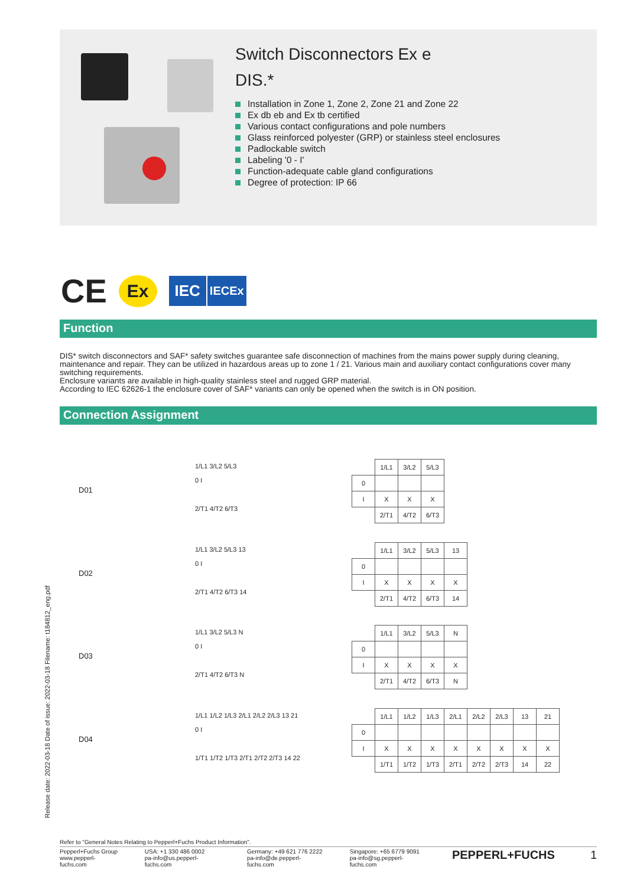Switch Disconnectors Ex e
DIS.*
Installation in Zone 1, Zone 2, Zone 21 and Zone 22
Ex db eb and Ex tb certified
Various contact configurations and pole numbers
Glass reinforced polyester (GRP) or stainless steel enclosures
Padlockable switch
Labeling '0 - I'
Function-adequate cable gland configurations
Degree of protection: IP 66
CE Ex IEC IECEx
Function
DIS* switch disconnectors and SAF* safety switches guarantee safe disconnection of machines from the mains power supply during cleaning, maintenance and repair. They can be utilized in hazardous areas up to zone 1 / 21. Various main and auxiliary contact configurations cover many switching requirements.
Enclosure variants are available in high-quality stainless steel and rugged GRP material.
According to IEC 62626-1 the enclosure cover of SAF* variants can only be opened when the switch is in ON position.
Connection Assignment
D01
1/L1 3/L2 5/L3
0 I
2/T1 4/T2 6/T3
| | 1/L1 | 3/L2 | 5/L3 |
| 0 | | | |
| I | X | X | X |
| | 2/T1 | 4/T2 | 6/T3 |
D02
1/L1 3/L2 5/L3 13
0 I
2/T1 4/T2 6/T3 14
| | 1/L1 | 3/L2 | 5/L3 | 13 |
| 0 | | | | |
| I | X | X | X | X |
| | 2/T1 | 4/T2 | 6/T3 | 14 |
D03
1/L1 3/L2 5/L3 N
0 I
2/T1 4/T2 6/T3 N
| | 1/L1 | 3/L2 | 5/L3 | N |
| 0 | | | | |
| I | X | X | X | X |
| | 2/T1 | 4/T2 | 6/T3 | N |
D04
1/L1 1/L2 1/L3 2/L1 2/L2 2/L3 13 21
0 I
1/T1 1/T2 1/T3 2/T1 2/T2 2/T3 14 22
| | 1/L1 | 1/L2 | 1/L3 | 2/L1 | 2/L2 | 2/L3 | 13 | 21 |
| 0 | | | | | | | | |
| I | X | X | X | X | X | X | X | X |
| | 1/T1 | 1/T2 | 1/T3 | 2/T1 | 2/T2 | 2/T3 | 14 | 22 |
Release date: 2022-03-18 Date of issue: 2022-03-18 Filename: t184812_eng.pdf
Refer to "General Notes Relating to Pepperl+Fuchs Product Information".
Pepperl+Fuchs Group
www.pepperl-fuchs.com
USA: +1 330 486 0002
pa-info@us.pepperl-fuchs.com
Germany: +49 621 776 2222
pa-info@de.pepperl-fuchs.com
Singapore: +65 6779 9091
pa-info@sg.pepperl-fuchs.com
PEPPERL+FUCHS 1